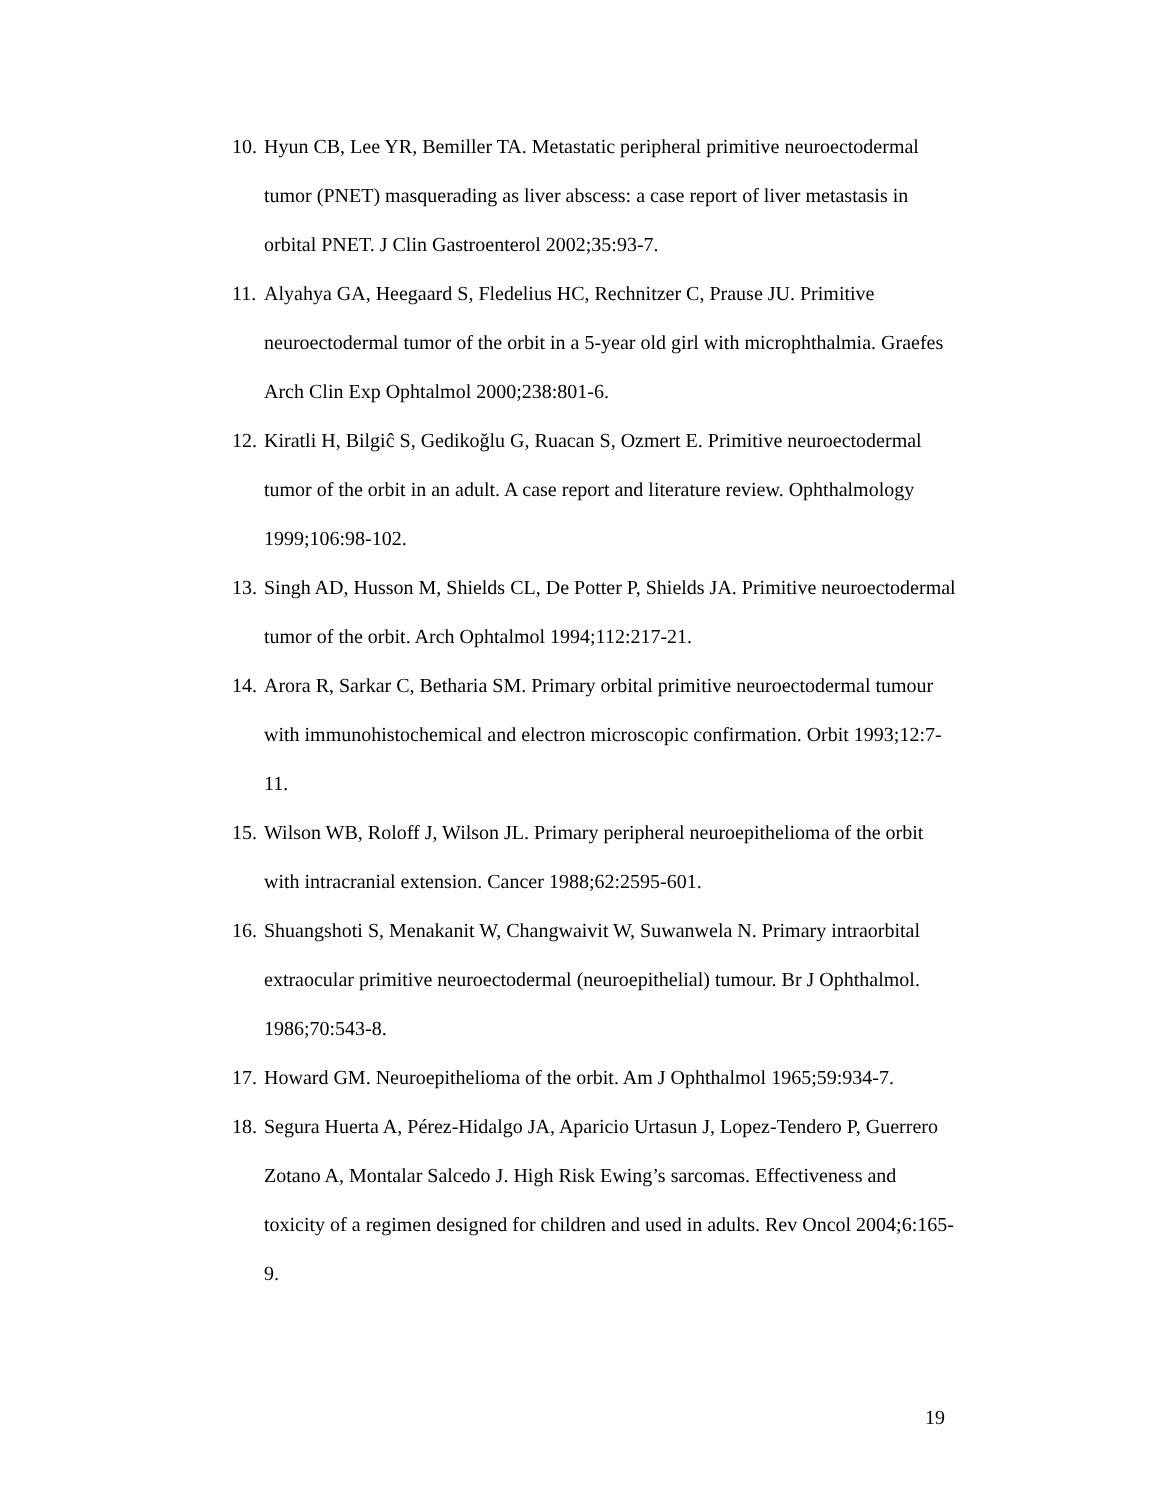10. Hyun CB, Lee YR, Bemiller TA. Metastatic peripheral primitive neuroectodermal tumor (PNET) masquerading as liver abscess: a case report of liver metastasis in orbital PNET. J Clin Gastroenterol 2002;35:93-7.
11. Alyahya GA, Heegaard S, Fledelius HC, Rechnitzer C, Prause JU. Primitive neuroectodermal tumor of the orbit in a 5-year old girl with microphthalmia. Graefes Arch Clin Exp Ophtalmol 2000;238:801-6.
12. Kiratli H, Bilgiĉ S, Gedikoğlu G, Ruacan S, Ozmert E. Primitive neuroectodermal tumor of the orbit in an adult. A case report and literature review. Ophthalmology 1999;106:98-102.
13. Singh AD, Husson M, Shields CL, De Potter P, Shields JA. Primitive neuroectodermal tumor of the orbit. Arch Ophtalmol 1994;112:217-21.
14. Arora R, Sarkar C, Betharia SM. Primary orbital primitive neuroectodermal tumour with immunohistochemical and electron microscopic confirmation. Orbit 1993;12:7-11.
15. Wilson WB, Roloff J, Wilson JL. Primary peripheral neuroepithelioma of the orbit with intracranial extension. Cancer 1988;62:2595-601.
16. Shuangshoti S, Menakanit W, Changwaivit W, Suwanwela N. Primary intraorbital extraocular primitive neuroectodermal (neuroepithelial) tumour. Br J Ophthalmol. 1986;70:543-8.
17. Howard GM. Neuroepithelioma of the orbit. Am J Ophthalmol 1965;59:934-7.
18. Segura Huerta A, Pérez-Hidalgo JA, Aparicio Urtasun J, Lopez-Tendero P, Guerrero Zotano A, Montalar Salcedo J. High Risk Ewing’s sarcomas. Effectiveness and toxicity of a regimen designed for children and used in adults. Rev Oncol 2004;6:165-9.
19